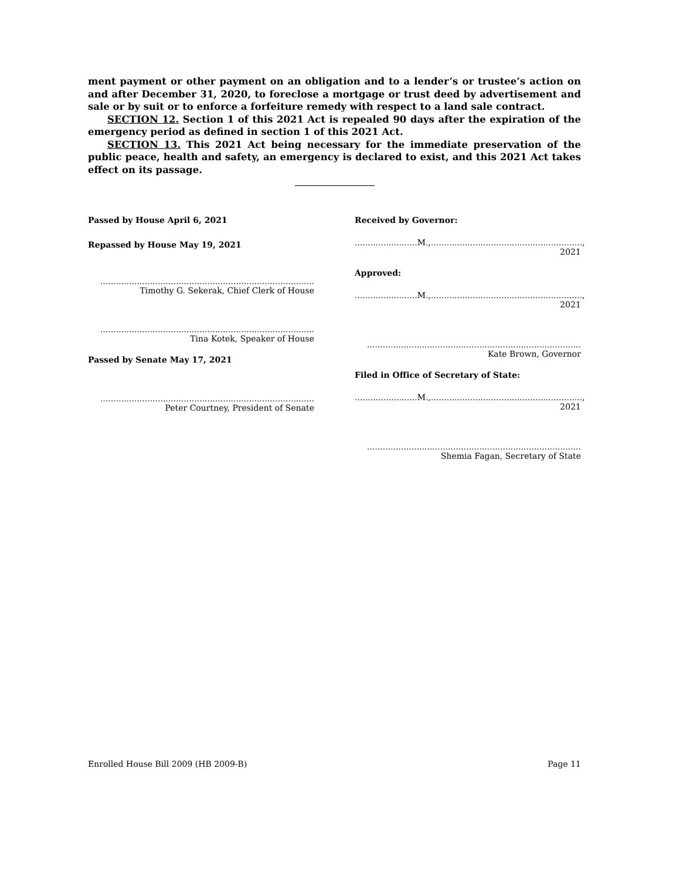ment payment or other payment on an obligation and to a lender’s or trustee’s action on and after December 31, 2020, to foreclose a mortgage or trust deed by advertisement and sale or by suit or to enforce a forfeiture remedy with respect to a land sale contract.
SECTION 12. Section 1 of this 2021 Act is repealed 90 days after the expiration of the emergency period as defined in section 1 of this 2021 Act.
SECTION 13. This 2021 Act being necessary for the immediate preservation of the public peace, health and safety, an emergency is declared to exist, and this 2021 Act takes effect on its passage.
Passed by House April 6, 2021
Repassed by House May 19, 2021
..................................................................................
Timothy G. Sekerak, Chief Clerk of House
..................................................................................
Tina Kotek, Speaker of House
Passed by Senate May 17, 2021
..................................................................................
Peter Courtney, President of Senate
Received by Governor:
........................M.,.........................................................., 2021
Approved:
........................M.,.........................................................., 2021
..................................................................................
Kate Brown, Governor
Filed in Office of Secretary of State:
........................M.,.........................................................., 2021
..................................................................................
Shemia Fagan, Secretary of State
Enrolled House Bill 2009 (HB 2009-B) Page 11